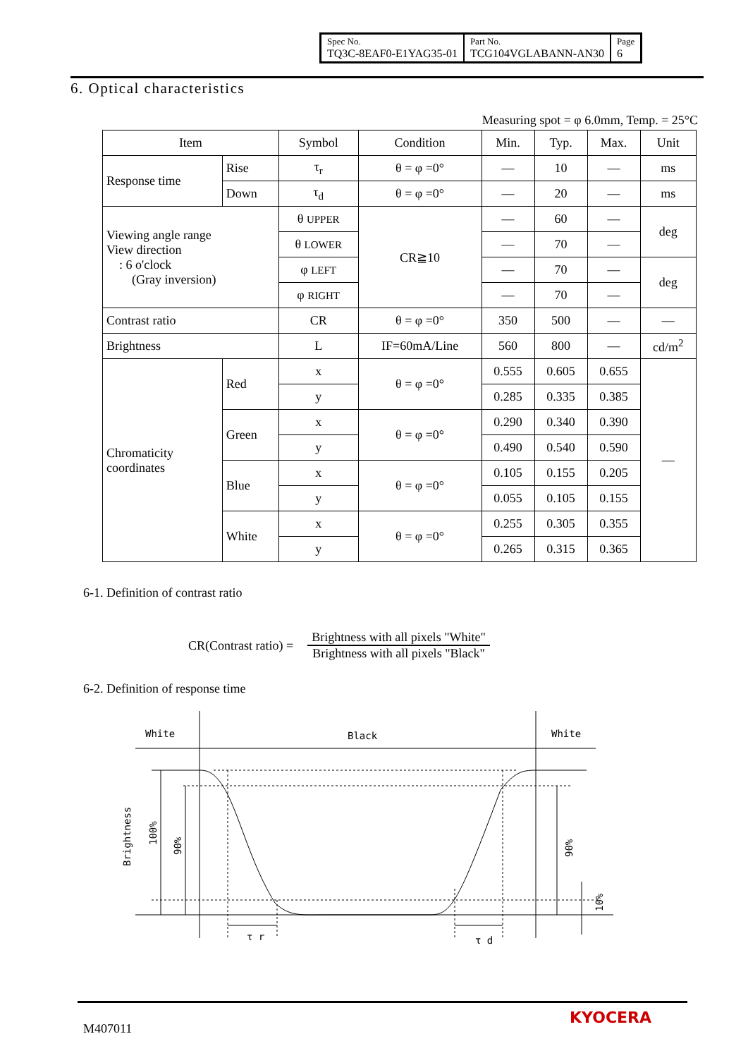| Spec No. TQ3C-8EAF0-E1YAG35-01 | Part No. TCG104VGLABANN-AN30 | Page 6 |
6. Optical characteristics
Measuring spot = φ 6.0mm, Temp. = 25°C
| Item | | Symbol | Condition | Min. | Typ. | Max. | Unit |
| --- | --- | --- | --- | --- | --- | --- | --- |
| Response time | Rise | τ<sub>r</sub> | θ = φ =0° | — | 10 | — | ms |
| | Down | τ<sub>d</sub> | θ = φ =0° | — | 20 | — | ms |
| Viewing angle range View direction : 6 o'clock (Gray inversion) | | θ UPPER | CR≧10 | — | 60 | — | deg |
| | | θ LOWER | | — | 70 | — | |
| | | φ LEFT | | — | 70 | — | deg |
| | | φ RIGHT | | — | 70 | — | |
| Contrast ratio | | CR | θ = φ =0° | 350 | 500 | — | — |
| Brightness | | L | IF=60mA/Line | 560 | 800 | — | cd/m<sup>2</sup> |
| Chromaticity coordinates | Red | x | θ = φ =0° | 0.555 | 0.605 | 0.655 | — |
| | | y | | 0.285 | 0.335 | 0.385 | |
| | Green | x | θ = φ =0° | 0.290 | 0.340 | 0.390 | |
| | | y | | 0.490 | 0.540 | 0.590 | |
| | Blue | x | θ = φ =0° | 0.105 | 0.155 | 0.205 | |
| | | y | | 0.055 | 0.105 | 0.155 | |
| | White | x | θ = φ =0° | 0.255 | 0.305 | 0.355 | |
| | | y | | 0.265 | 0.315 | 0.365 | |
6-1. Definition of contrast ratio
CR(Contrast ratio) =
Brightness with all pixels "White"
Brightness with all pixels "Black"
6-2. Definition of response time
White
Black
White
Brightness
100%
90%
90%
10%
τ r
τ d
M407011
KYOCERA